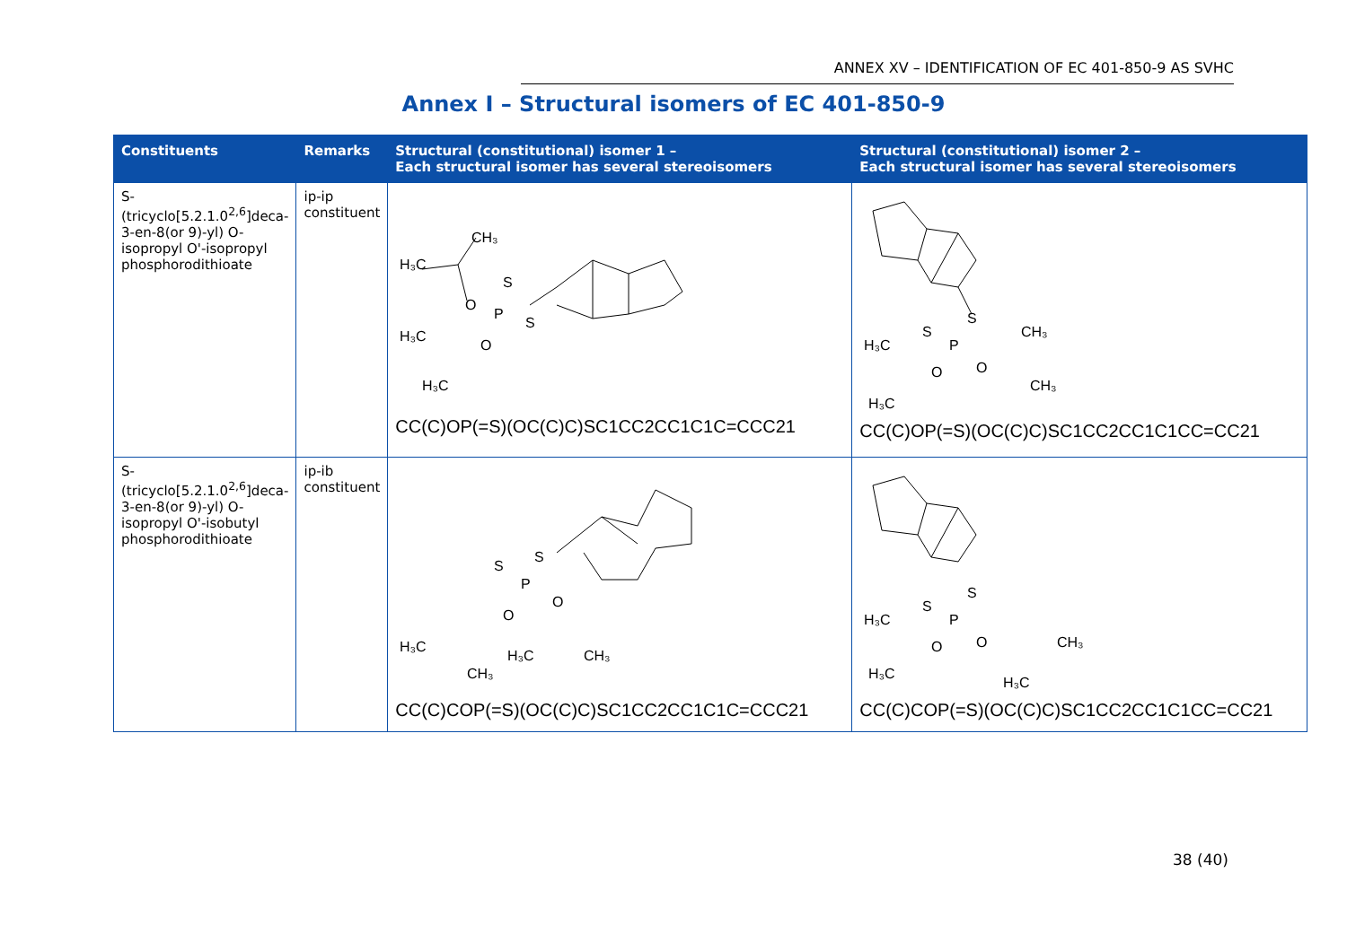ANNEX XV – IDENTIFICATION OF EC 401-850-9 AS SVHC
Annex I – Structural isomers of EC 401-850-9
| Constituents | Remarks | Structural (constitutional) isomer 1 – Each structural isomer has several stereoisomers | Structural (constitutional) isomer 2 – Each structural isomer has several stereoisomers |
| --- | --- | --- | --- |
| S-(tricyclo[5.2.1.0<sup>2,6</sup>]deca-3-en-8(or 9)-yl) O-isopropyl O'-isopropyl phosphorodithioate | ip-ip constituent | CH₃ H₃C O P S S H₃C O H₃C CC(C)OP(=S)(OC(C)C)SC1CC2CC1C1C=CCC21 | S S P CH₃ H₃C O O CH₃ H₃C CC(C)OP(=S)(OC(C)C)SC1CC2CC1C1CC=CC21 |
| S-(tricyclo[5.2.1.0<sup>2,6</sup>]deca-3-en-8(or 9)-yl) O-isopropyl O'-isobutyl phosphorodithioate | ip-ib constituent | S S P O O H₃C H₃C CH₃ CH₃ CC(C)COP(=S)(OC(C)C)SC1CC2CC1C1C=CCC21 | S S P H₃C O O CH₃ H₃C H₃C CC(C)COP(=S)(OC(C)C)SC1CC2CC1C1CC=CC21 |
38 (40)